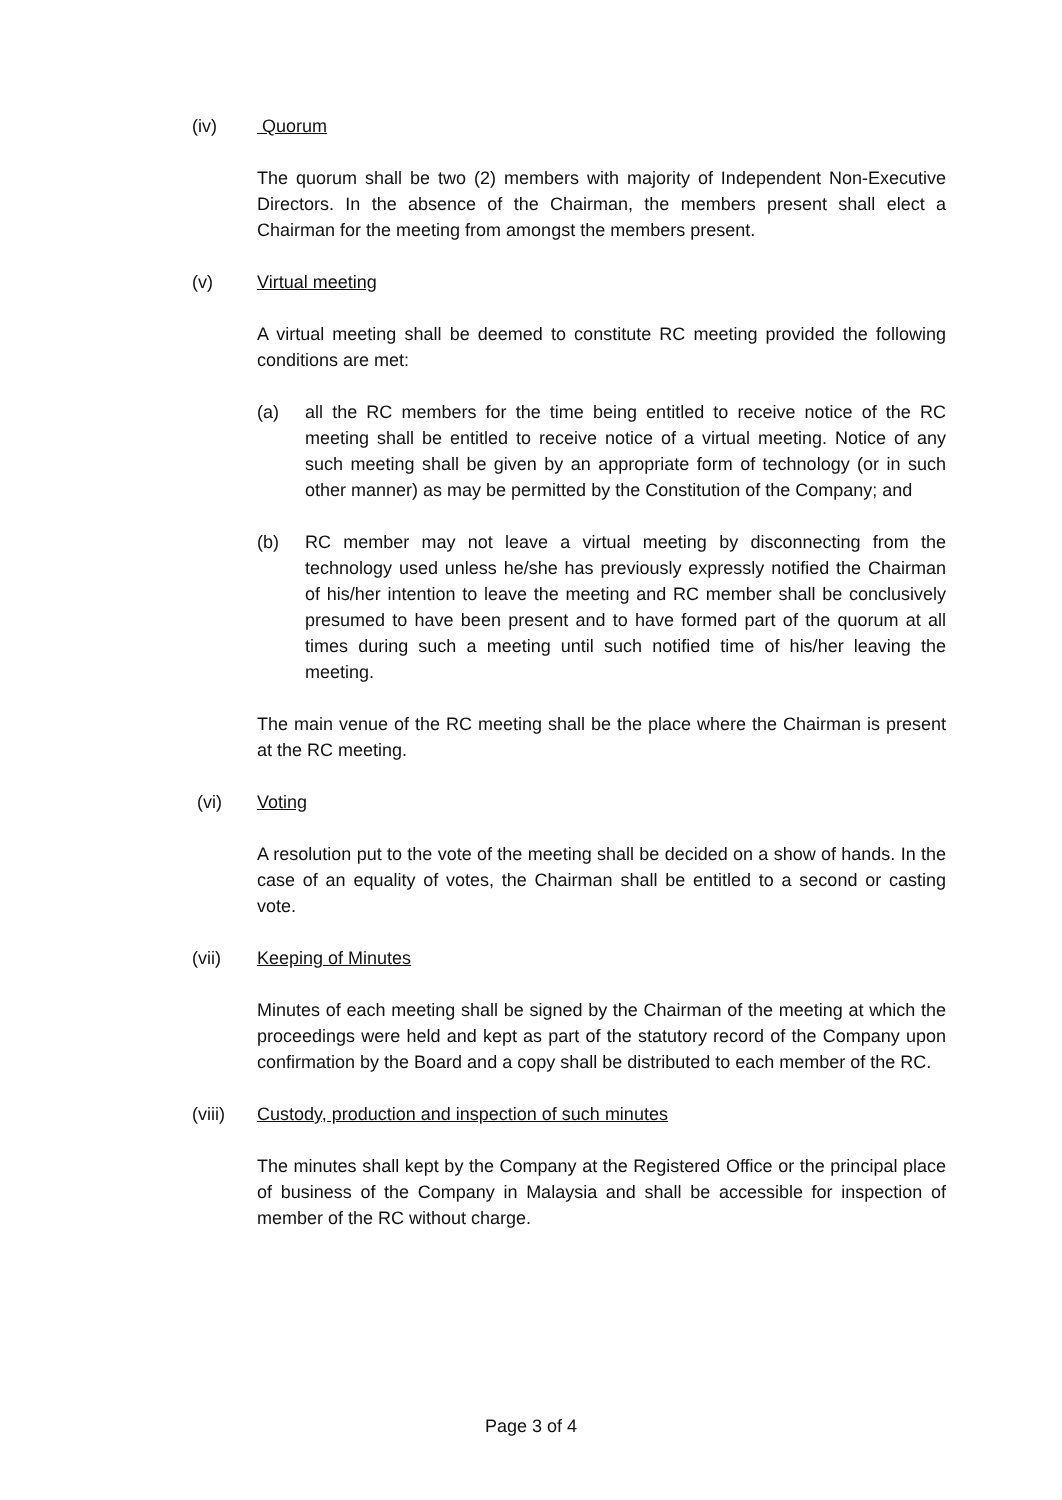(iv) Quorum
The quorum shall be two (2) members with majority of Independent Non-Executive Directors. In the absence of the Chairman, the members present shall elect a Chairman for the meeting from amongst the members present.
(v) Virtual meeting
A virtual meeting shall be deemed to constitute RC meeting provided the following conditions are met:
(a) all the RC members for the time being entitled to receive notice of the RC meeting shall be entitled to receive notice of a virtual meeting. Notice of any such meeting shall be given by an appropriate form of technology (or in such other manner) as may be permitted by the Constitution of the Company; and
(b) RC member may not leave a virtual meeting by disconnecting from the technology used unless he/she has previously expressly notified the Chairman of his/her intention to leave the meeting and RC member shall be conclusively presumed to have been present and to have formed part of the quorum at all times during such a meeting until such notified time of his/her leaving the meeting.
The main venue of the RC meeting shall be the place where the Chairman is present at the RC meeting.
(vi) Voting
A resolution put to the vote of the meeting shall be decided on a show of hands. In the case of an equality of votes, the Chairman shall be entitled to a second or casting vote.
(vii) Keeping of Minutes
Minutes of each meeting shall be signed by the Chairman of the meeting at which the proceedings were held and kept as part of the statutory record of the Company upon confirmation by the Board and a copy shall be distributed to each member of the RC.
(viii) Custody, production and inspection of such minutes
The minutes shall kept by the Company at the Registered Office or the principal place of business of the Company in Malaysia and shall be accessible for inspection of member of the RC without charge.
Page 3 of 4